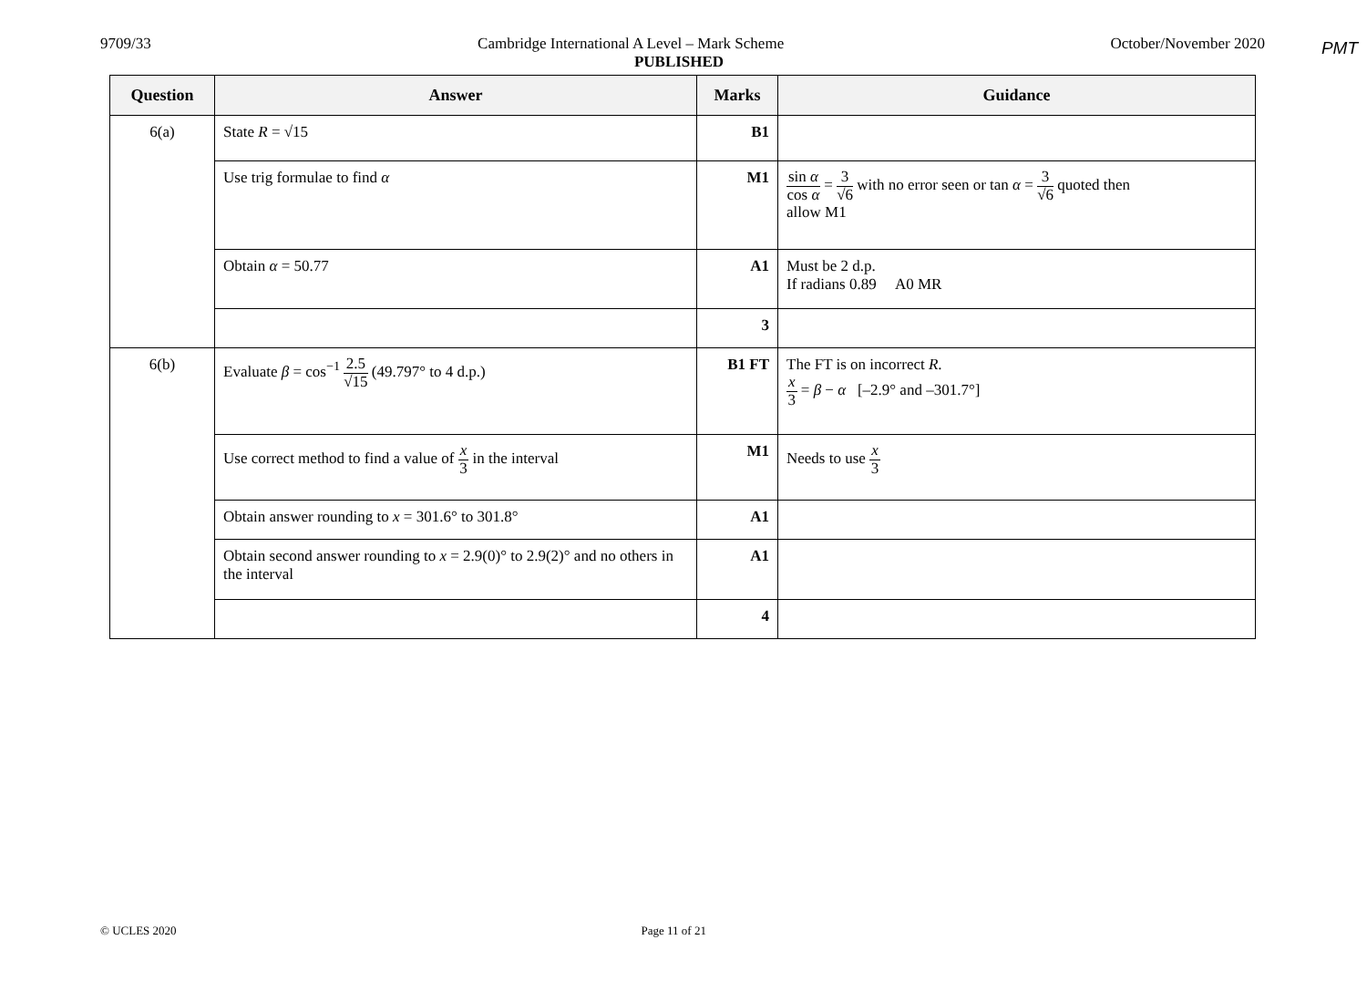PMT
9709/33 Cambridge International A Level – Mark Scheme October/November 2020
PUBLISHED
| Question | Answer | Marks | Guidance |
| --- | --- | --- | --- |
| 6(a) | State R = √15 | B1 | |
| | Use trig formulae to find α | M1 | sin α cos α = 3 √6 with no error seen or tan α = 3 √6 quoted then allow M1 |
| | Obtain α = 50.77 | A1 | Must be 2 d.p. If radians 0.89 A0 MR |
| | | 3 | |
| 6(b) | Evaluate β = cos<sup>−1</sup> 2.5 √15 (49.797° to 4 d.p.) | B1 FT | The FT is on incorrect R . x 3 = β − α [–2.9° and –301.7°] |
| | Use correct method to find a value of x 3 in the interval | M1 | Needs to use x 3 |
| | Obtain answer rounding to x = 301.6° to 301.8° | A1 | |
| | Obtain second answer rounding to x = 2.9(0)° to 2.9(2)° and no others in the interval | A1 | |
| | | 4 | |
© UCLES 2020 Page 11 of 21